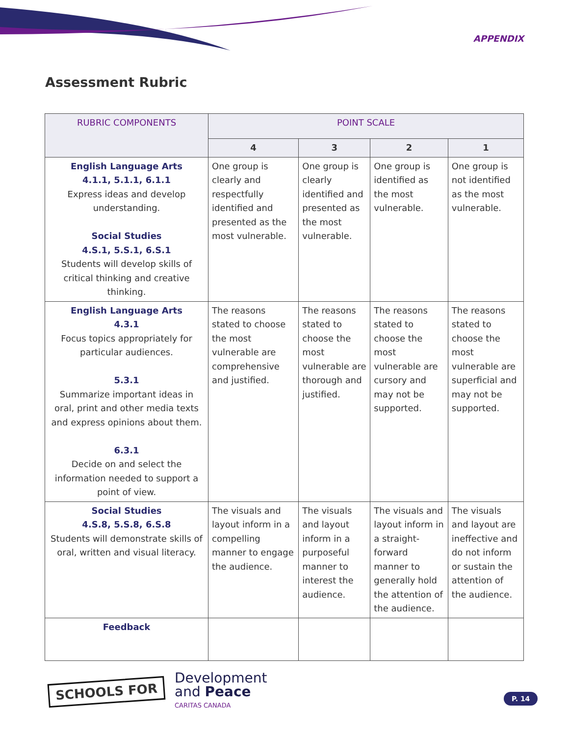APPENDIX
Assessment Rubric
| RUBRIC COMPONENTS | POINT SCALE | | | |
| --- | --- | --- | --- | --- |
| | 4 | 3 | 2 | 1 |
| English Language Arts 4.1.1, 5.1.1, 6.1.1 Express ideas and develop understanding. Social Studies 4.S.1, 5.S.1, 6.S.1 Students will develop skills of critical thinking and creative thinking. | One group is clearly and respectfully identified and presented as the most vulnerable. | One group is clearly identified and presented as the most vulnerable. | One group is identified as the most vulnerable. | One group is not identified as the most vulnerable. |
| English Language Arts 4.3.1 Focus topics appropriately for particular audiences. 5.3.1 Summarize important ideas in oral, print and other media texts and express opinions about them. 6.3.1 Decide on and select the information needed to support a point of view. | The reasons stated to choose the most vulnerable are comprehensive and justified. | The reasons stated to choose the most vulnerable are thorough and justified. | The reasons stated to choose the most vulnerable are cursory and may not be supported. | The reasons stated to choose the most vulnerable are superficial and may not be supported. |
| Social Studies 4.S.8, 5.S.8, 6.S.8 Students will demonstrate skills of oral, written and visual literacy. | The visuals and layout inform in a compelling manner to engage the audience. | The visuals and layout inform in a purposeful manner to interest the audience. | The visuals and layout inform in a straight-forward manner to generally hold the attention of the audience. | The visuals and layout are ineffective and do not inform or sustain the attention of the audience. |
| Feedback | | | | |
SCHOOLS FOR
Development
and Peace
CARITAS CANADA
P. 14